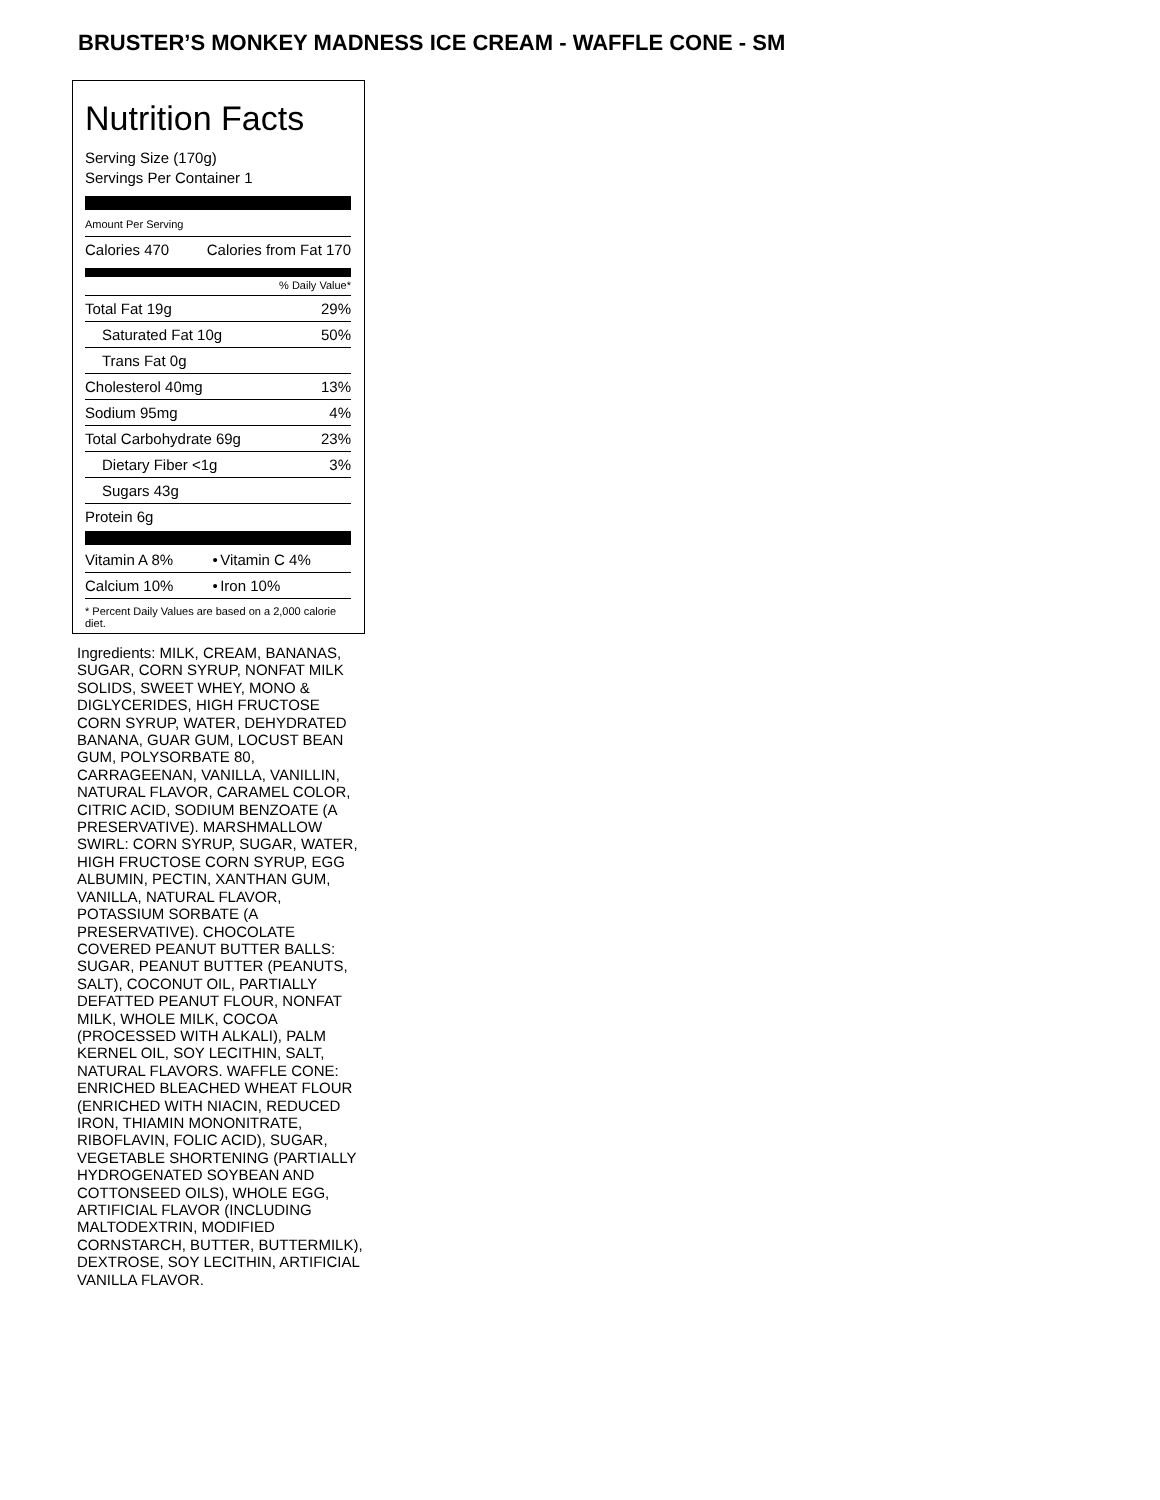BRUSTER’S MONKEY MADNESS ICE CREAM - WAFFLE CONE - SM
Nutrition Facts
Serving Size (170g)
Servings Per Container 1
Amount Per Serving
| Calories 470 | Calories from Fat 170 |
% Daily Value*
| Total Fat 19g | 29% |
| Saturated Fat 10g | 50% |
| Trans Fat 0g | |
| Cholesterol 40mg | 13% |
| Sodium 95mg | 4% |
| Total Carbohydrate 69g | 23% |
| Dietary Fiber <1g | 3% |
| Sugars 43g | |
| Protein 6g | |
| Vitamin A 8% | • | Vitamin C 4% |
| Calcium 10% | • | Iron 10% |
* Percent Daily Values are based on a 2,000 calorie diet.
Ingredients: MILK, CREAM, BANANAS, SUGAR, CORN SYRUP, NONFAT MILK SOLIDS, SWEET WHEY, MONO & DIGLYCERIDES, HIGH FRUCTOSE CORN SYRUP, WATER, DEHYDRATED BANANA, GUAR GUM, LOCUST BEAN GUM, POLYSORBATE 80, CARRAGEENAN, VANILLA, VANILLIN, NATURAL FLAVOR, CARAMEL COLOR, CITRIC ACID, SODIUM BENZOATE (A PRESERVATIVE). MARSHMALLOW SWIRL: CORN SYRUP, SUGAR, WATER, HIGH FRUCTOSE CORN SYRUP, EGG ALBUMIN, PECTIN, XANTHAN GUM, VANILLA, NATURAL FLAVOR, POTASSIUM SORBATE (A PRESERVATIVE). CHOCOLATE COVERED PEANUT BUTTER BALLS: SUGAR, PEANUT BUTTER (PEANUTS, SALT), COCONUT OIL, PARTIALLY DEFATTED PEANUT FLOUR, NONFAT MILK, WHOLE MILK, COCOA (PROCESSED WITH ALKALI), PALM KERNEL OIL, SOY LECITHIN, SALT, NATURAL FLAVORS. WAFFLE CONE: ENRICHED BLEACHED WHEAT FLOUR (ENRICHED WITH NIACIN, REDUCED IRON, THIAMIN MONONITRATE, RIBOFLAVIN, FOLIC ACID), SUGAR, VEGETABLE SHORTENING (PARTIALLY HYDROGENATED SOYBEAN AND COTTONSEED OILS), WHOLE EGG, ARTIFICIAL FLAVOR (INCLUDING MALTODEXTRIN, MODIFIED CORNSTARCH, BUTTER, BUTTERMILK), DEXTROSE, SOY LECITHIN, ARTIFICIAL VANILLA FLAVOR.